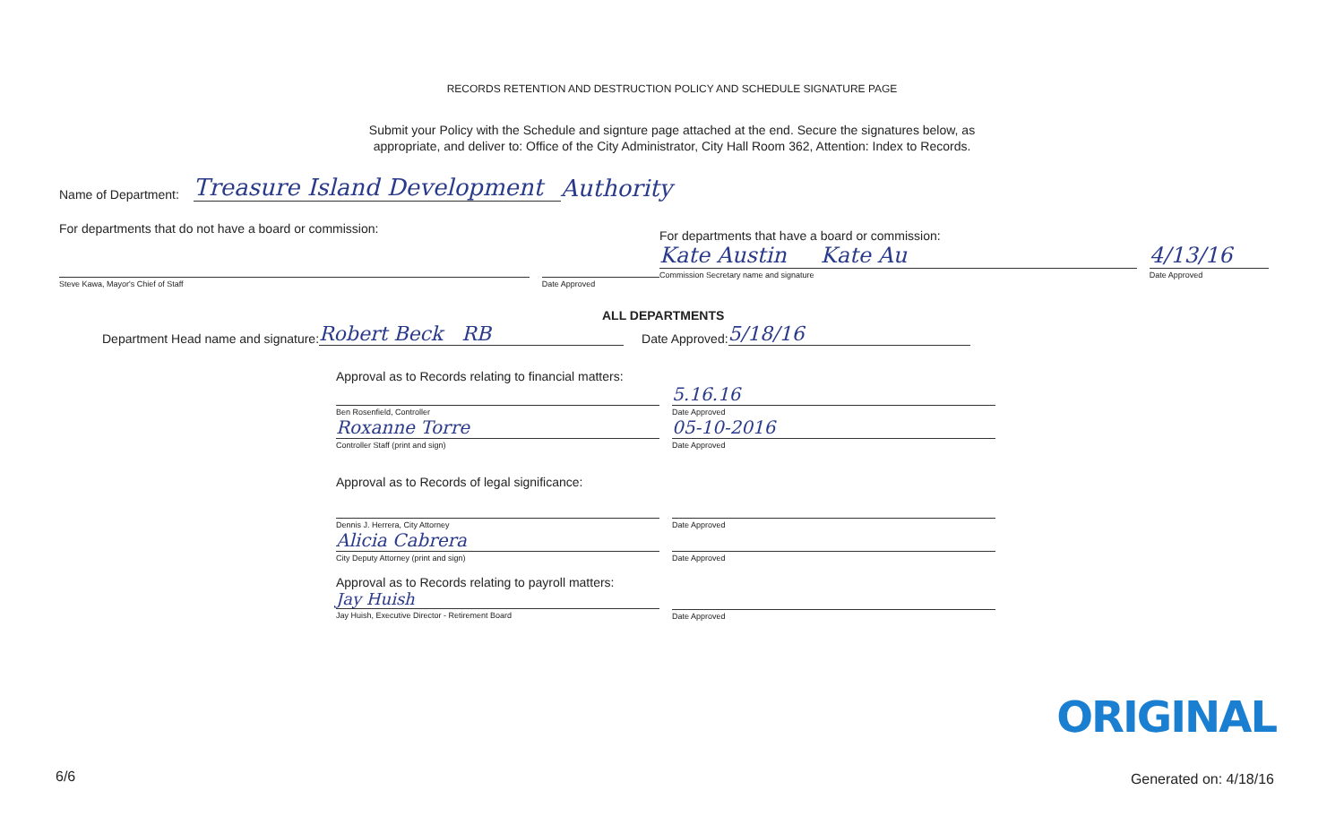RECORDS RETENTION AND DESTRUCTION POLICY AND SCHEDULE SIGNATURE PAGE
Submit your Policy with the Schedule and signture page attached at the end. Secure the signatures below, as
appropriate, and deliver to: Office of the City Administrator, City Hall Room 362, Attention: Index to Records.
Name of Department: Treasure Island Development Authority
For departments that do not have a board or commission:
Steve Kawa, Mayor's Chief of Staff
Date Approved
For departments that have a board or commission:
Kate Austin Kate Au
Commission Secretary name and signature
4/13/16
Date Approved
ALL DEPARTMENTS
Department Head name and signature: Robert Beck RB Date Approved: 5/18/16
Approval as to Records relating to financial matters:
Ben Rosenfield, Controller
5.16.16
Date Approved
Roxanne Torre
Controller Staff (print and sign)
05-10-2016
Date Approved
Approval as to Records of legal significance:
Dennis J. Herrera, City Attorney
Date Approved
Alicia Cabrera
City Deputy Attorney (print and sign)
Date Approved
Approval as to Records relating to payroll matters:
Jay Huish
Jay Huish, Executive Director - Retirement Board
Date Approved
ORIGINAL
6/6 Generated on: 4/18/16